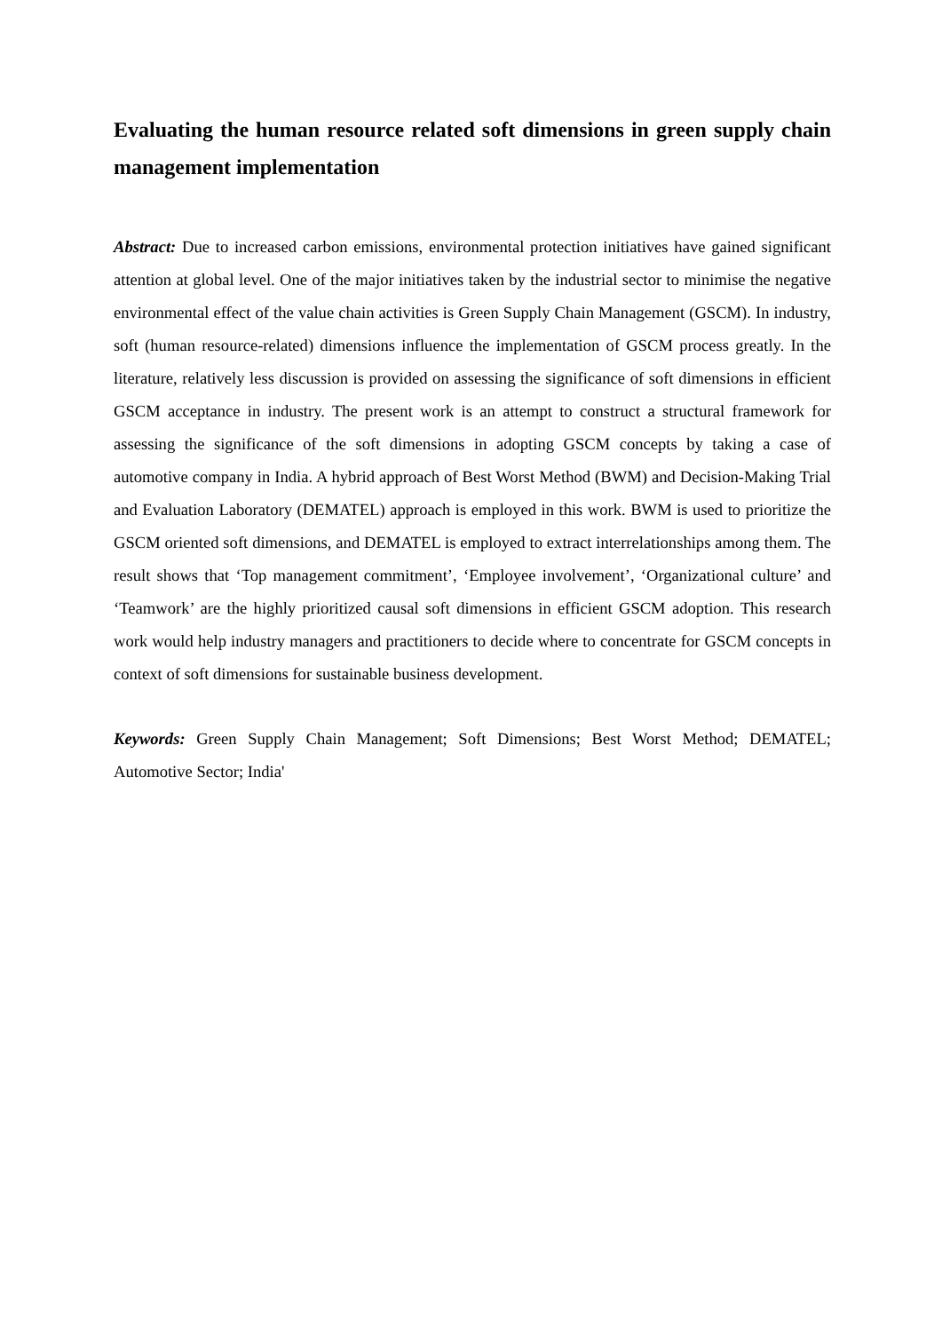Evaluating the human resource related soft dimensions in green supply chain management implementation
Abstract: Due to increased carbon emissions, environmental protection initiatives have gained significant attention at global level. One of the major initiatives taken by the industrial sector to minimise the negative environmental effect of the value chain activities is Green Supply Chain Management (GSCM). In industry, soft (human resource-related) dimensions influence the implementation of GSCM process greatly. In the literature, relatively less discussion is provided on assessing the significance of soft dimensions in efficient GSCM acceptance in industry. The present work is an attempt to construct a structural framework for assessing the significance of the soft dimensions in adopting GSCM concepts by taking a case of automotive company in India. A hybrid approach of Best Worst Method (BWM) and Decision-Making Trial and Evaluation Laboratory (DEMATEL) approach is employed in this work. BWM is used to prioritize the GSCM oriented soft dimensions, and DEMATEL is employed to extract interrelationships among them. The result shows that ‘Top management commitment’, ‘Employee involvement’, ‘Organizational culture’ and ‘Teamwork’ are the highly prioritized causal soft dimensions in efficient GSCM adoption. This research work would help industry managers and practitioners to decide where to concentrate for GSCM concepts in context of soft dimensions for sustainable business development.
Keywords: Green Supply Chain Management; Soft Dimensions; Best Worst Method; DEMATEL; Automotive Sector; India'